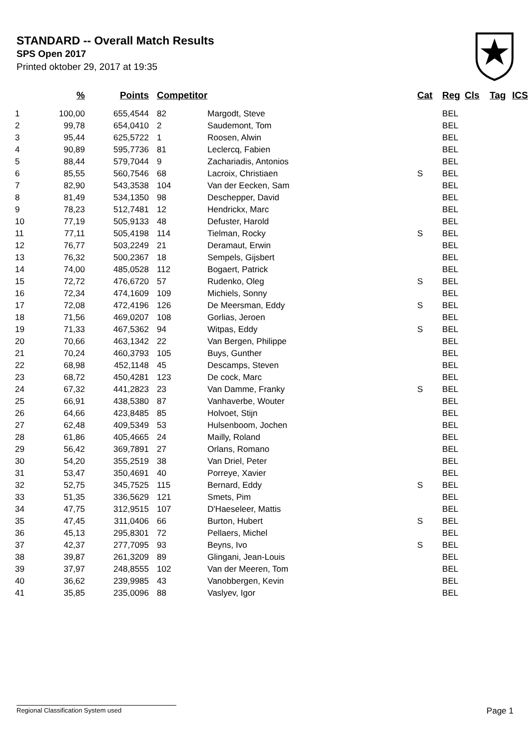STANDARD -- Overall Match Results
SPS Open 2017
Printed oktober 29, 2017 at 19:35
| | % | Points | Competitor | | Cat | Reg | Cls | Tag | ICS |
| --- | --- | --- | --- | --- | --- | --- | --- | --- | --- |
| 1 | 100,00 | 655,4544 | 82 | Margodt, Steve | | BEL | | | |
| 2 | 99,78 | 654,0410 | 2 | Saudemont, Tom | | BEL | | | |
| 3 | 95,44 | 625,5722 | 1 | Roosen, Alwin | | BEL | | | |
| 4 | 90,89 | 595,7736 | 81 | Leclercq, Fabien | | BEL | | | |
| 5 | 88,44 | 579,7044 | 9 | Zachariadis, Antonios | | BEL | | | |
| 6 | 85,55 | 560,7546 | 68 | Lacroix, Christiaen | S | BEL | | | |
| 7 | 82,90 | 543,3538 | 104 | Van der Eecken, Sam | | BEL | | | |
| 8 | 81,49 | 534,1350 | 98 | Deschepper, David | | BEL | | | |
| 9 | 78,23 | 512,7481 | 12 | Hendrickx, Marc | | BEL | | | |
| 10 | 77,19 | 505,9133 | 48 | Defuster, Harold | | BEL | | | |
| 11 | 77,11 | 505,4198 | 114 | Tielman, Rocky | S | BEL | | | |
| 12 | 76,77 | 503,2249 | 21 | Deramaut, Erwin | | BEL | | | |
| 13 | 76,32 | 500,2367 | 18 | Sempels, Gijsbert | | BEL | | | |
| 14 | 74,00 | 485,0528 | 112 | Bogaert, Patrick | | BEL | | | |
| 15 | 72,72 | 476,6720 | 57 | Rudenko, Oleg | S | BEL | | | |
| 16 | 72,34 | 474,1609 | 109 | Michiels, Sonny | | BEL | | | |
| 17 | 72,08 | 472,4196 | 126 | De Meersman, Eddy | S | BEL | | | |
| 18 | 71,56 | 469,0207 | 108 | Gorlias, Jeroen | | BEL | | | |
| 19 | 71,33 | 467,5362 | 94 | Witpas, Eddy | S | BEL | | | |
| 20 | 70,66 | 463,1342 | 22 | Van Bergen, Philippe | | BEL | | | |
| 21 | 70,24 | 460,3793 | 105 | Buys, Gunther | | BEL | | | |
| 22 | 68,98 | 452,1148 | 45 | Descamps, Steven | | BEL | | | |
| 23 | 68,72 | 450,4281 | 123 | De cock, Marc | | BEL | | | |
| 24 | 67,32 | 441,2823 | 23 | Van Damme, Franky | S | BEL | | | |
| 25 | 66,91 | 438,5380 | 87 | Vanhaverbe, Wouter | | BEL | | | |
| 26 | 64,66 | 423,8485 | 85 | Holvoet, Stijn | | BEL | | | |
| 27 | 62,48 | 409,5349 | 53 | Hulsenboom, Jochen | | BEL | | | |
| 28 | 61,86 | 405,4665 | 24 | Mailly, Roland | | BEL | | | |
| 29 | 56,42 | 369,7891 | 27 | Orlans, Romano | | BEL | | | |
| 30 | 54,20 | 355,2519 | 38 | Van Driel, Peter | | BEL | | | |
| 31 | 53,47 | 350,4691 | 40 | Porreye, Xavier | | BEL | | | |
| 32 | 52,75 | 345,7525 | 115 | Bernard, Eddy | S | BEL | | | |
| 33 | 51,35 | 336,5629 | 121 | Smets, Pim | | BEL | | | |
| 34 | 47,75 | 312,9515 | 107 | D'Haeseleer, Mattis | | BEL | | | |
| 35 | 47,45 | 311,0406 | 66 | Burton, Hubert | S | BEL | | | |
| 36 | 45,13 | 295,8301 | 72 | Pellaers, Michel | | BEL | | | |
| 37 | 42,37 | 277,7095 | 93 | Beyns, Ivo | S | BEL | | | |
| 38 | 39,87 | 261,3209 | 89 | Glingani, Jean-Louis | | BEL | | | |
| 39 | 37,97 | 248,8555 | 102 | Van der Meeren, Tom | | BEL | | | |
| 40 | 36,62 | 239,9985 | 43 | Vanobbergen, Kevin | | BEL | | | |
| 41 | 35,85 | 235,0096 | 88 | Vaslyev, Igor | | BEL | | | |
Regional Classification System used Page 1